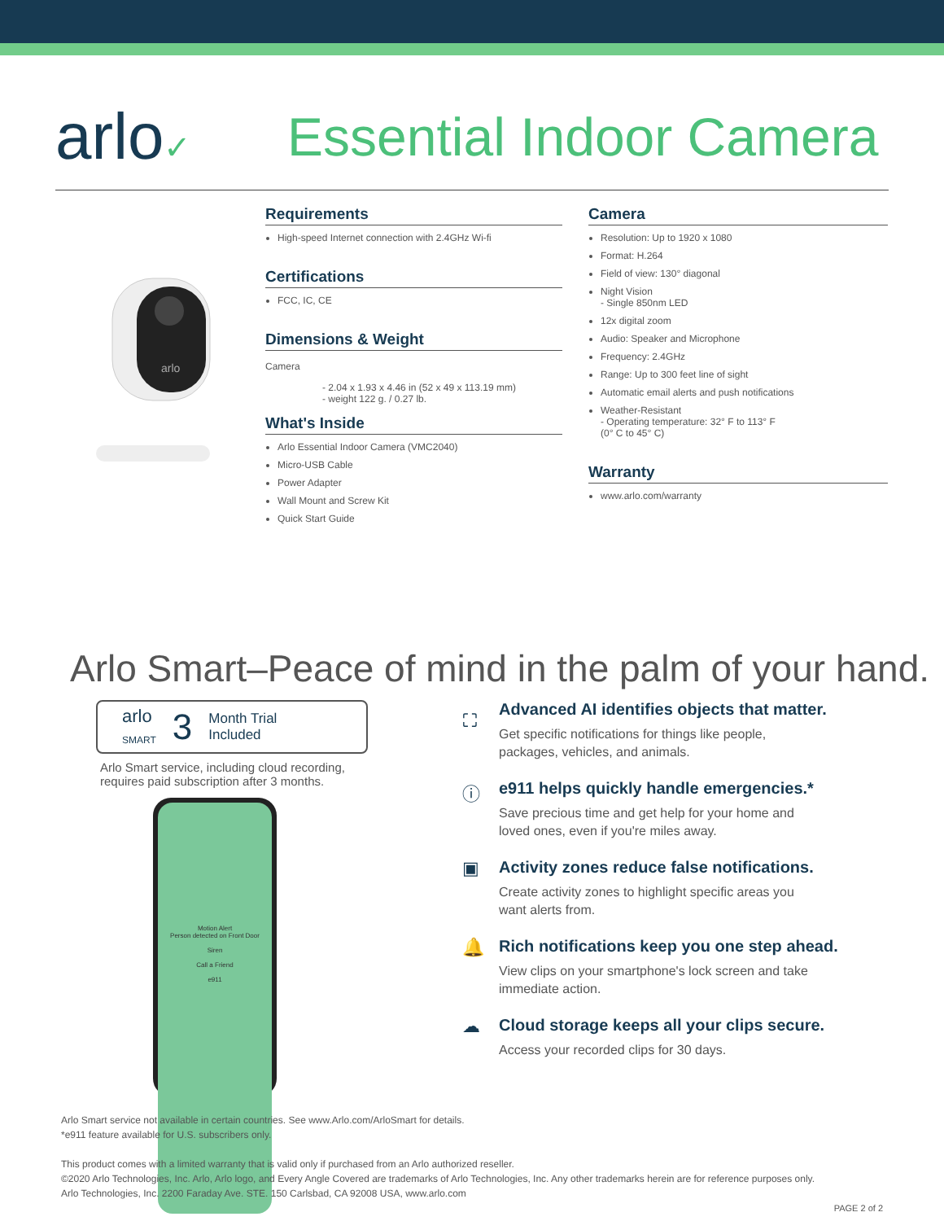arlo✓
Essential Indoor Camera
arlo
Requirements
High-speed Internet connection with 2.4GHz Wi-fi
Certifications
FCC, IC, CE
Dimensions & Weight
Camera
- 2.04 x 1.93 x 4.46 in (52 x 49 x 113.19 mm)
- weight 122 g. / 0.27 lb.
What's Inside
Arlo Essential Indoor Camera (VMC2040)
Micro-USB Cable
Power Adapter
Wall Mount and Screw Kit
Quick Start Guide
Camera
Resolution: Up to 1920 x 1080
Format: H.264
Field of view: 130° diagonal
Night Vision
- Single 850nm LED
12x digital zoom
Audio: Speaker and Microphone
Frequency: 2.4GHz
Range: Up to 300 feet line of sight
Automatic email alerts and push notifications
Weather-Resistant
- Operating temperature: 32° F to 113° F
(0° C to 45° C)
Warranty
www.arlo.com/warranty
Arlo Smart–Peace of mind in the palm of your hand.
arlo
SMART 3 Month Trial
Included
Arlo Smart service, including cloud recording,
requires paid subscription after 3 months.
Motion Alert
Person detected on Front Door
Siren
Call a Friend
e911
⛶ Advanced AI identifies objects that matter.
Get specific notifications for things like people,
packages, vehicles, and animals.
ⓘ e911 helps quickly handle emergencies.*
Save precious time and get help for your home and
loved ones, even if you're miles away.
▣ Activity zones reduce false notifications.
Create activity zones to highlight specific areas you
want alerts from.
🔔 Rich notifications keep you one step ahead.
View clips on your smartphone's lock screen and take
immediate action.
☁ Cloud storage keeps all your clips secure.
Access your recorded clips for 30 days.
Arlo Smart service not available in certain countries. See www.Arlo.com/ArloSmart for details.
*e911 feature available for U.S. subscribers only.
This product comes with a limited warranty that is valid only if purchased from an Arlo authorized reseller.
©2020 Arlo Technologies, Inc. Arlo, Arlo logo, and Every Angle Covered are trademarks of Arlo Technologies, Inc. Any other trademarks herein are for reference purposes only.
Arlo Technologies, Inc. 2200 Faraday Ave. STE. 150 Carlsbad, CA 92008 USA, www.arlo.com
PAGE 2 of 2